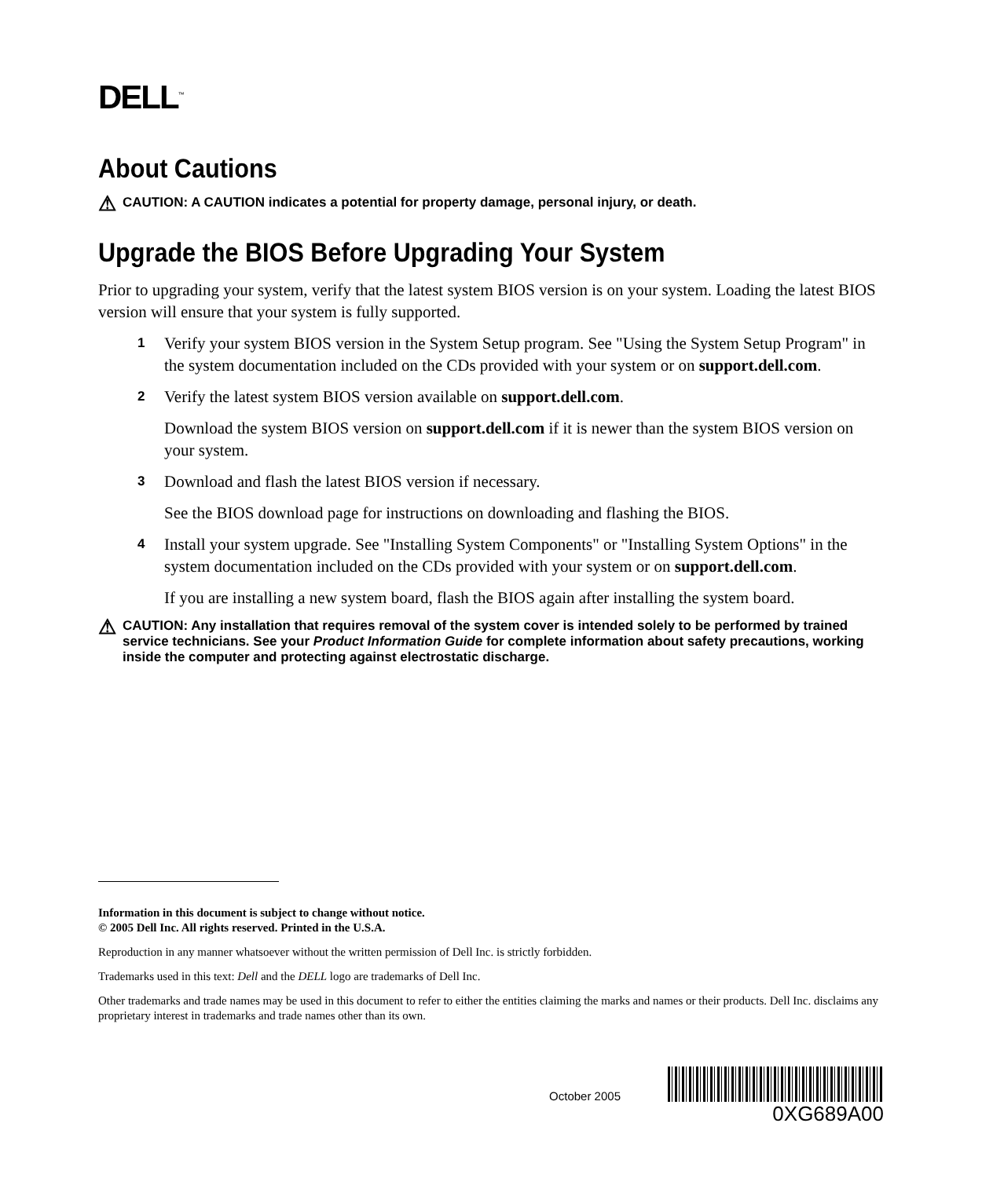DELL<sup>™</sup>
About Cautions
⚠ CAUTION: A CAUTION indicates a potential for property damage, personal injury, or death.
Upgrade the BIOS Before Upgrading Your System
Prior to upgrading your system, verify that the latest system BIOS version is on your system. Loading the latest BIOS version will ensure that your system is fully supported.
1 Verify your system BIOS version in the System Setup program. See "Using the System Setup Program" in the system documentation included on the CDs provided with your system or on support.dell.com.
2 Verify the latest system BIOS version available on support.dell.com.
Download the system BIOS version on support.dell.com if it is newer than the system BIOS version on your system.
3 Download and flash the latest BIOS version if necessary.
See the BIOS download page for instructions on downloading and flashing the BIOS.
4 Install your system upgrade. See "Installing System Components" or "Installing System Options" in the system documentation included on the CDs provided with your system or on support.dell.com.
If you are installing a new system board, flash the BIOS again after installing the system board.
⚠ CAUTION: Any installation that requires removal of the system cover is intended solely to be performed by trained service technicians. See your Product Information Guide for complete information about safety precautions, working inside the computer and protecting against electrostatic discharge.
Information in this document is subject to change without notice.
© 2005 Dell Inc. All rights reserved. Printed in the U.S.A.
Reproduction in any manner whatsoever without the written permission of Dell Inc. is strictly forbidden.
Trademarks used in this text: Dell and the DELL logo are trademarks of Dell Inc.
Other trademarks and trade names may be used in this document to refer to either the entities claiming the marks and names or their products. Dell Inc. disclaims any proprietary interest in trademarks and trade names other than its own.
October 2005
0XG689A00